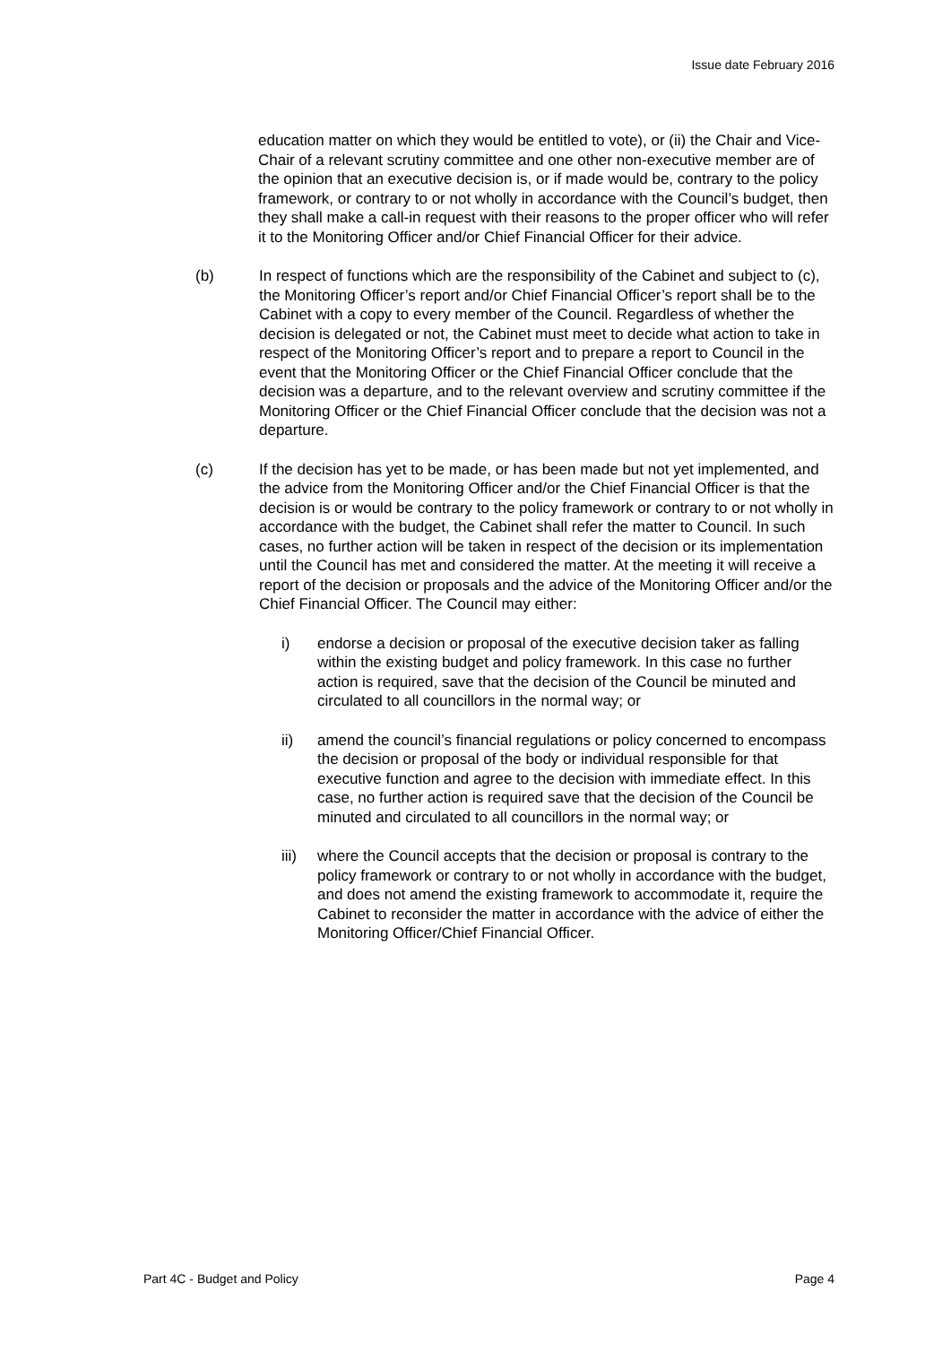Issue date February 2016
education matter on which they would be entitled to vote), or (ii) the Chair and Vice-Chair of a relevant scrutiny committee and one other non-executive member are of the opinion that an executive decision is, or if made would be, contrary to the policy framework, or contrary to or not wholly in accordance with the Council’s budget, then they shall make a call-in request with their reasons to the proper officer who will refer it to the Monitoring Officer and/or Chief Financial Officer for their advice.
(b) In respect of functions which are the responsibility of the Cabinet and subject to (c), the Monitoring Officer’s report and/or Chief Financial Officer’s report shall be to the Cabinet with a copy to every member of the Council. Regardless of whether the decision is delegated or not, the Cabinet must meet to decide what action to take in respect of the Monitoring Officer’s report and to prepare a report to Council in the event that the Monitoring Officer or the Chief Financial Officer conclude that the decision was a departure, and to the relevant overview and scrutiny committee if the Monitoring Officer or the Chief Financial Officer conclude that the decision was not a departure.
(c) If the decision has yet to be made, or has been made but not yet implemented, and the advice from the Monitoring Officer and/or the Chief Financial Officer is that the decision is or would be contrary to the policy framework or contrary to or not wholly in accordance with the budget, the Cabinet shall refer the matter to Council. In such cases, no further action will be taken in respect of the decision or its implementation until the Council has met and considered the matter. At the meeting it will receive a report of the decision or proposals and the advice of the Monitoring Officer and/or the Chief Financial Officer. The Council may either:
i) endorse a decision or proposal of the executive decision taker as falling within the existing budget and policy framework. In this case no further action is required, save that the decision of the Council be minuted and circulated to all councillors in the normal way; or
ii) amend the council’s financial regulations or policy concerned to encompass the decision or proposal of the body or individual responsible for that executive function and agree to the decision with immediate effect. In this case, no further action is required save that the decision of the Council be minuted and circulated to all councillors in the normal way; or
iii)
where the Council accepts that the decision or proposal is contrary to the policy framework or contrary to or not wholly in accordance with the budget, and does not amend the existing framework to accommodate it, require the Cabinet to reconsider the matter in accordance with the advice of either the Monitoring Officer/Chief Financial Officer.
Part 4C - Budget and Policy Page 4